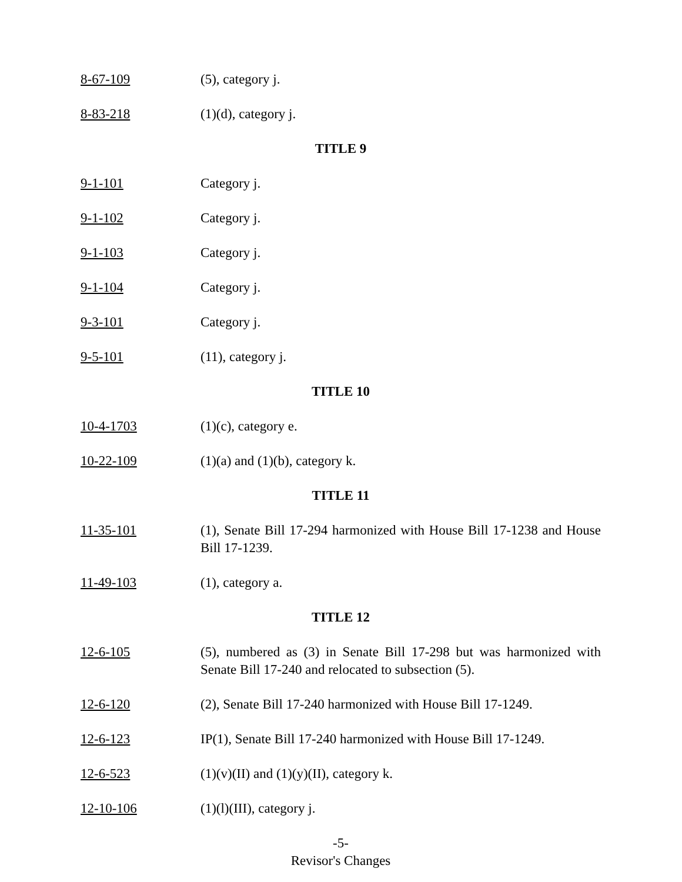8-67-109 (5), category j.
8-83-218 (1)(d), category j.
TITLE 9
9-1-101 Category j.
9-1-102 Category j.
9-1-103 Category j.
9-1-104 Category j.
9-3-101 Category j.
9-5-101 (11), category j.
TITLE 10
10-4-1703 (1)(c), category e.
10-22-109 (1)(a) and (1)(b), category k.
TITLE 11
11-35-101 (1), Senate Bill 17-294 harmonized with House Bill 17-1238 and House Bill 17-1239.
11-49-103 (1), category a.
TITLE 12
12-6-105 (5), numbered as (3) in Senate Bill 17-298 but was harmonized with Senate Bill 17-240 and relocated to subsection (5).
12-6-120 (2), Senate Bill 17-240 harmonized with House Bill 17-1249.
12-6-123 IP(1), Senate Bill 17-240 harmonized with House Bill 17-1249.
12-6-523 (1)(v)(II) and (1)(y)(II), category k.
12-10-106 (1)(l)(III), category j.
-5-
Revisor's Changes